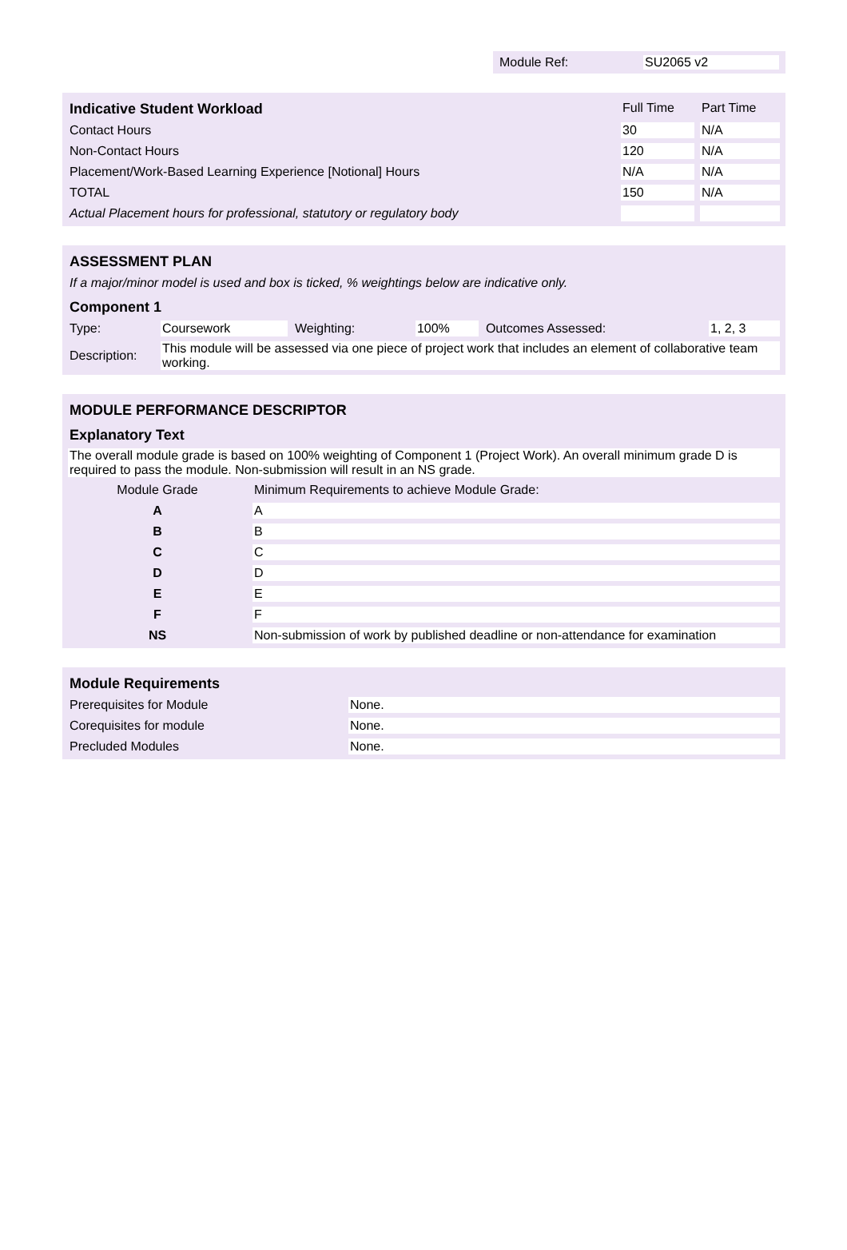Module Ref: SU2065 v2
| Indicative Student Workload | Full Time | Part Time |
| --- | --- | --- |
| Contact Hours | 30 | N/A |
| Non-Contact Hours | 120 | N/A |
| Placement/Work-Based Learning Experience [Notional] Hours | N/A | N/A |
| TOTAL | 150 | N/A |
| Actual Placement hours for professional, statutory or regulatory body | | |
| ASSESSMENT PLAN | | | | | |
| --- | --- | --- | --- | --- | --- |
| If a major/minor model is used and box is ticked, % weightings below are indicative only. | | | | | |
| Component 1 | | | | | |
| Type: | Coursework | Weighting: | 100% | Outcomes Assessed: | 1, 2, 3 |
| Description: | This module will be assessed via one piece of project work that includes an element of collaborative team working. | | | | |
| MODULE PERFORMANCE DESCRIPTOR | |
| --- | --- |
| Explanatory Text | |
| The overall module grade is based on 100% weighting of Component 1 (Project Work). An overall minimum grade D is required to pass the module. Non-submission will result in an NS grade. | |
| Module Grade | Minimum Requirements to achieve Module Grade: |
| A | A |
| B | B |
| C | C |
| D | D |
| E | E |
| F | F |
| NS | Non-submission of work by published deadline or non-attendance for examination |
| Module Requirements | |
| --- | --- |
| Prerequisites for Module | None. |
| Corequisites for module | None. |
| Precluded Modules | None. |